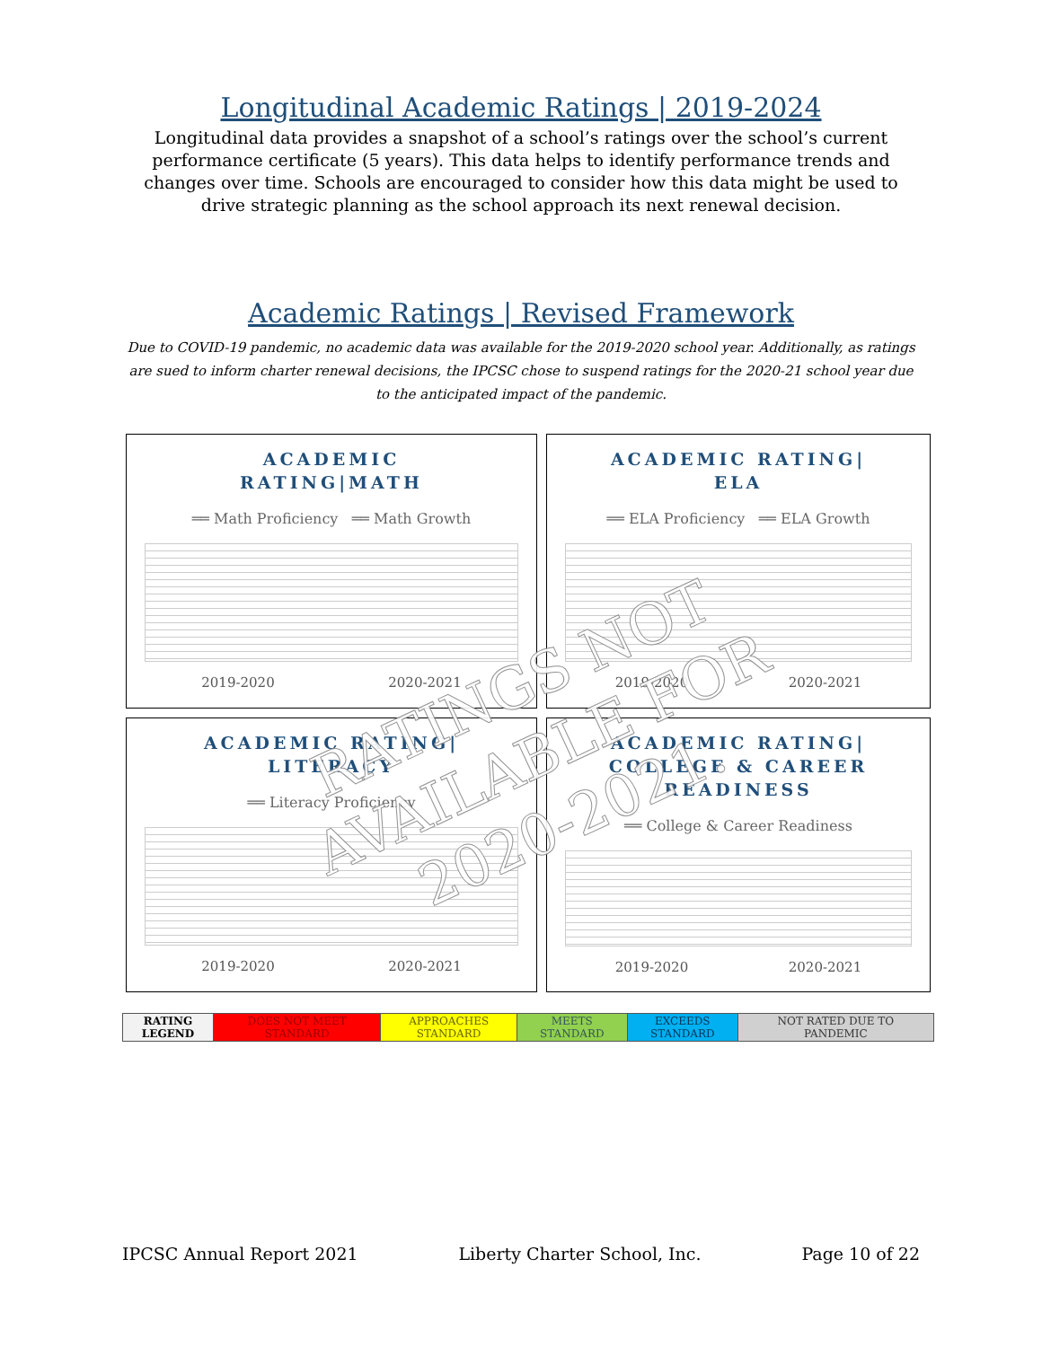Longitudinal Academic Ratings | 2019-2024
Longitudinal data provides a snapshot of a school’s ratings over the school’s current performance certificate (5 years). This data helps to identify performance trends and changes over time. Schools are encouraged to consider how this data might be used to drive strategic planning as the school approach its next renewal decision.
Academic Ratings | Revised Framework
Due to COVID-19 pandemic, no academic data was available for the 2019-2020 school year. Additionally, as ratings are sued to inform charter renewal decisions, the IPCSC chose to suspend ratings for the 2020-21 school year due to the anticipated impact of the pandemic.
ACADEMIC
RATING|MATH
══ Math Proficiency ══ Math Growth
2019-2020 2020-2021
ACADEMIC RATING|
ELA
══ ELA Proficiency ══ ELA Growth
2019-2020 2020-2021
ACADEMIC RATING|
LITERACY
══ Literacy Proficiency
2019-2020 2020-2021
ACADEMIC RATING|
COLLEGE & CAREER
READINESS
══ College & Career Readiness
2019-2020 2020-2021
RATINGS NOT
AVAILABLE FOR
2020-2021.
| RATING LEGEND | DOES NOT MEET STANDARD | APPROACHES STANDARD | MEETS STANDARD | EXCEEDS STANDARD | NOT RATED DUE TO PANDEMIC |
IPCSC Annual Report 2021 Liberty Charter School, Inc. Page 10 of 22